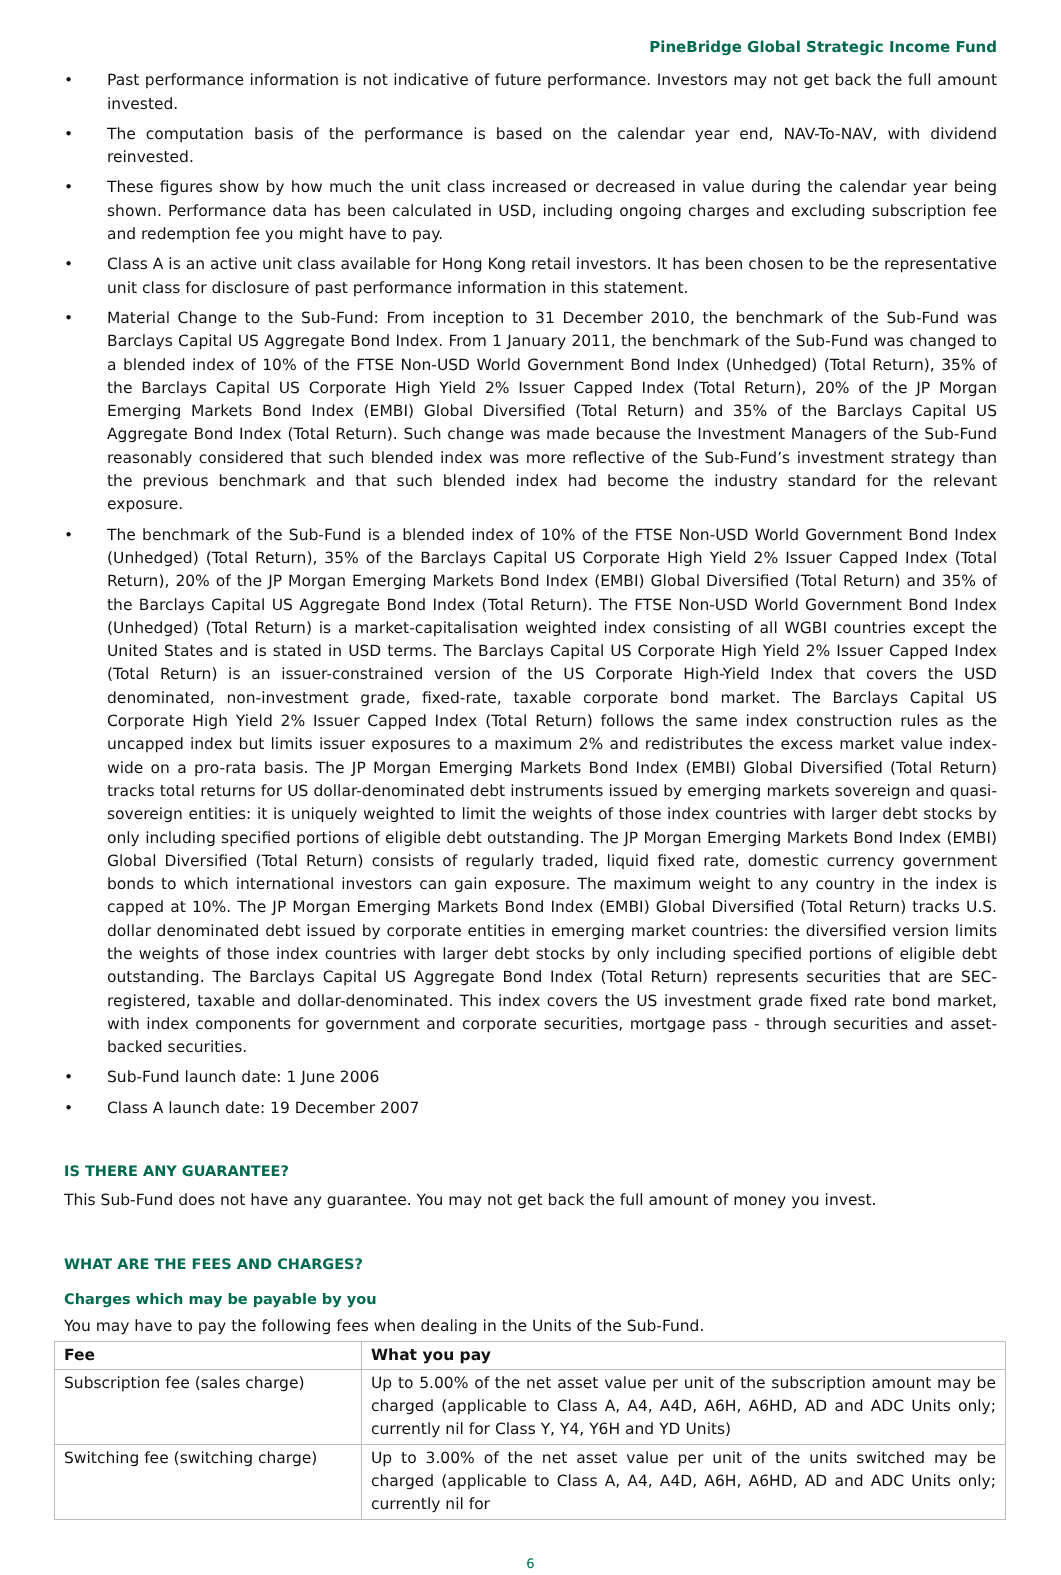PineBridge Global Strategic Income Fund
• Past performance information is not indicative of future performance. Investors may not get back the full amount invested.
• The computation basis of the performance is based on the calendar year end, NAV-To-NAV, with dividend reinvested.
• These figures show by how much the unit class increased or decreased in value during the calendar year being shown. Performance data has been calculated in USD, including ongoing charges and excluding subscription fee and redemption fee you might have to pay.
• Class A is an active unit class available for Hong Kong retail investors. It has been chosen to be the representative unit class for disclosure of past performance information in this statement.
• Material Change to the Sub-Fund: From inception to 31 December 2010, the benchmark of the Sub-Fund was Barclays Capital US Aggregate Bond Index. From 1 January 2011, the benchmark of the Sub-Fund was changed to a blended index of 10% of the FTSE Non-USD World Government Bond Index (Unhedged) (Total Return), 35% of the Barclays Capital US Corporate High Yield 2% Issuer Capped Index (Total Return), 20% of the JP Morgan Emerging Markets Bond Index (EMBI) Global Diversified (Total Return) and 35% of the Barclays Capital US Aggregate Bond Index (Total Return). Such change was made because the Investment Managers of the Sub-Fund reasonably considered that such blended index was more reflective of the Sub-Fund’s investment strategy than the previous benchmark and that such blended index had become the industry standard for the relevant exposure.
• The benchmark of the Sub-Fund is a blended index of 10% of the FTSE Non-USD World Government Bond Index (Unhedged) (Total Return), 35% of the Barclays Capital US Corporate High Yield 2% Issuer Capped Index (Total Return), 20% of the JP Morgan Emerging Markets Bond Index (EMBI) Global Diversified (Total Return) and 35% of the Barclays Capital US Aggregate Bond Index (Total Return). The FTSE Non-USD World Government Bond Index (Unhedged) (Total Return) is a market-capitalisation weighted index consisting of all WGBI countries except the United States and is stated in USD terms. The Barclays Capital US Corporate High Yield 2% Issuer Capped Index (Total Return) is an issuer-constrained version of the US Corporate High-Yield Index that covers the USD denominated, non-investment grade, fixed-rate, taxable corporate bond market. The Barclays Capital US Corporate High Yield 2% Issuer Capped Index (Total Return) follows the same index construction rules as the uncapped index but limits issuer exposures to a maximum 2% and redistributes the excess market value index-wide on a pro-rata basis. The JP Morgan Emerging Markets Bond Index (EMBI) Global Diversified (Total Return) tracks total returns for US dollar-denominated debt instruments issued by emerging markets sovereign and quasi-sovereign entities: it is uniquely weighted to limit the weights of those index countries with larger debt stocks by only including specified portions of eligible debt outstanding. The JP Morgan Emerging Markets Bond Index (EMBI) Global Diversified (Total Return) consists of regularly traded, liquid fixed rate, domestic currency government bonds to which international investors can gain exposure. The maximum weight to any country in the index is capped at 10%. The JP Morgan Emerging Markets Bond Index (EMBI) Global Diversified (Total Return) tracks U.S. dollar denominated debt issued by corporate entities in emerging market countries: the diversified version limits the weights of those index countries with larger debt stocks by only including specified portions of eligible debt outstanding. The Barclays Capital US Aggregate Bond Index (Total Return) represents securities that are SEC-registered, taxable and dollar-denominated. This index covers the US investment grade fixed rate bond market, with index components for government and corporate securities, mortgage pass - through securities and asset-backed securities.
• Sub-Fund launch date: 1 June 2006
• Class A launch date: 19 December 2007
IS THERE ANY GUARANTEE?
This Sub-Fund does not have any guarantee. You may not get back the full amount of money you invest.
WHAT ARE THE FEES AND CHARGES?
Charges which may be payable by you
You may have to pay the following fees when dealing in the Units of the Sub-Fund.
| Fee | What you pay |
| --- | --- |
| Subscription fee (sales charge) | Up to 5.00% of the net asset value per unit of the subscription amount may be charged (applicable to Class A, A4, A4D, A6H, A6HD, AD and ADC Units only; currently nil for Class Y, Y4, Y6H and YD Units) |
| Switching fee (switching charge) | Up to 3.00% of the net asset value per unit of the units switched may be charged (applicable to Class A, A4, A4D, A6H, A6HD, AD and ADC Units only; currently nil for |
6